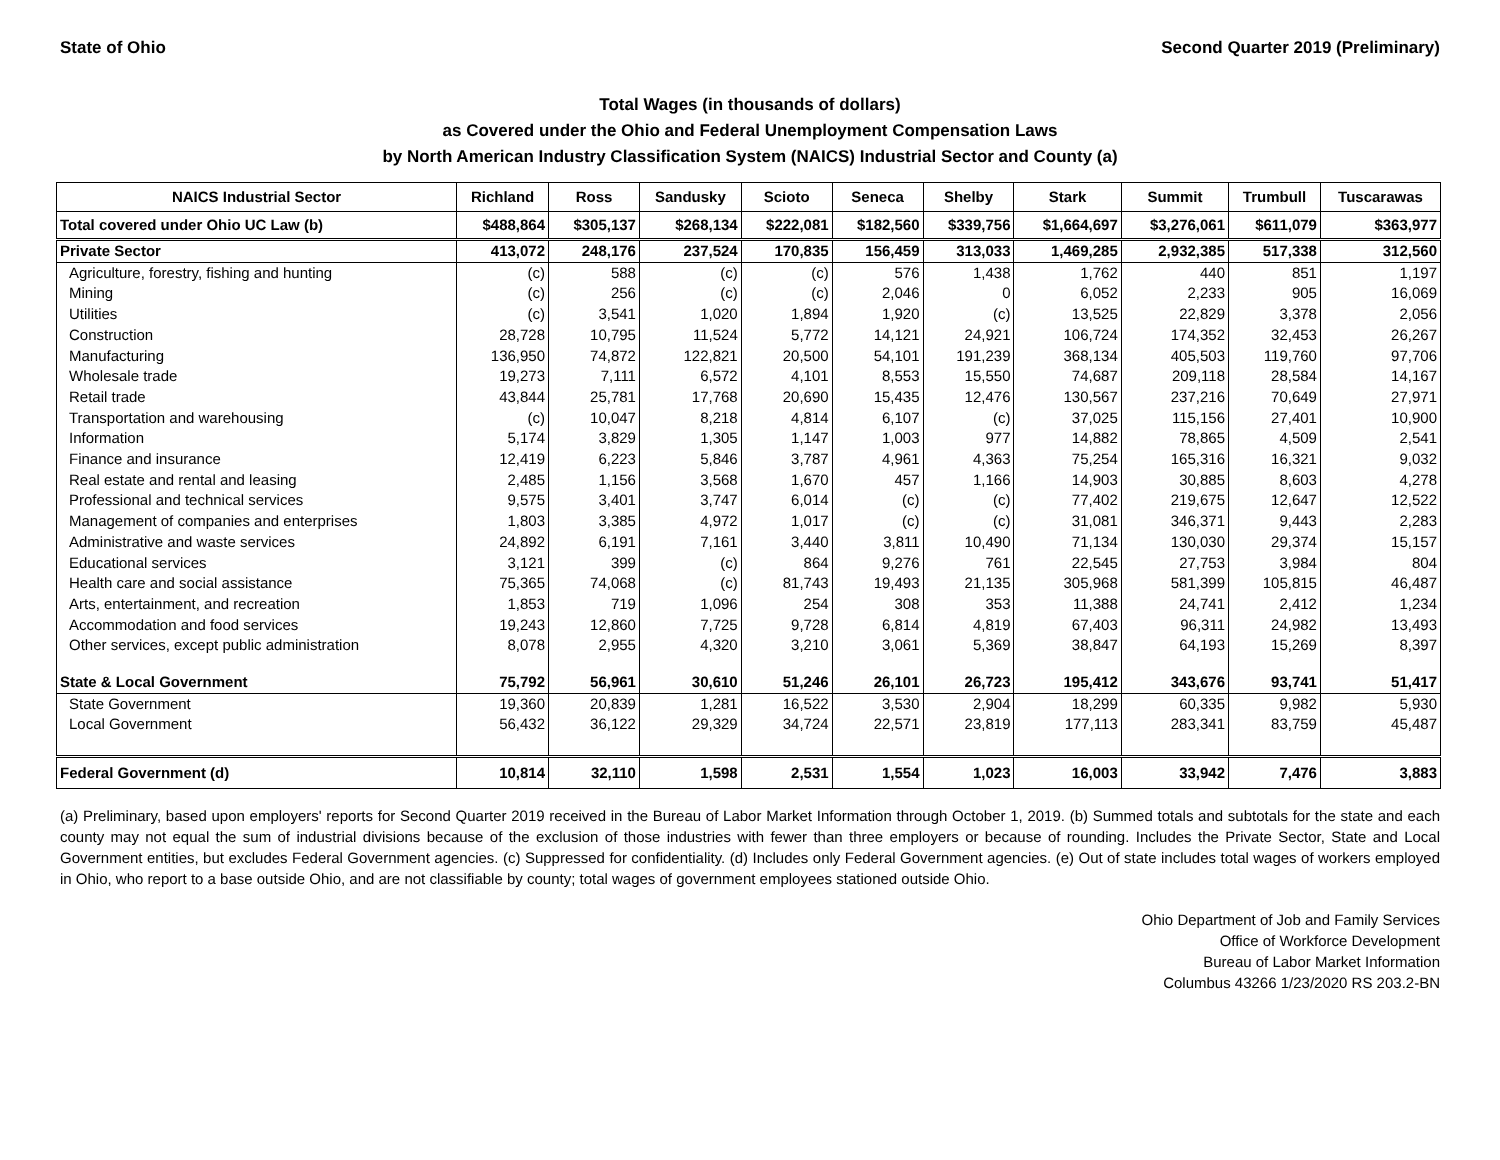State of Ohio Second Quarter 2019 (Preliminary)
Total Wages (in thousands of dollars)
as Covered under the Ohio and Federal Unemployment Compensation Laws
by North American Industry Classification System (NAICS) Industrial Sector and County (a)
| NAICS Industrial Sector | Richland | Ross | Sandusky | Scioto | Seneca | Shelby | Stark | Summit | Trumbull | Tuscarawas |
| --- | --- | --- | --- | --- | --- | --- | --- | --- | --- | --- |
| Total covered under Ohio UC Law (b) | $488,864 | $305,137 | $268,134 | $222,081 | $182,560 | $339,756 | $1,664,697 | $3,276,061 | $611,079 | $363,977 |
| Private Sector | 413,072 | 248,176 | 237,524 | 170,835 | 156,459 | 313,033 | 1,469,285 | 2,932,385 | 517,338 | 312,560 |
| Agriculture, forestry, fishing and hunting | (c) | 588 | (c) | (c) | 576 | 1,438 | 1,762 | 440 | 851 | 1,197 |
| Mining | (c) | 256 | (c) | (c) | 2,046 | 0 | 6,052 | 2,233 | 905 | 16,069 |
| Utilities | (c) | 3,541 | 1,020 | 1,894 | 1,920 | (c) | 13,525 | 22,829 | 3,378 | 2,056 |
| Construction | 28,728 | 10,795 | 11,524 | 5,772 | 14,121 | 24,921 | 106,724 | 174,352 | 32,453 | 26,267 |
| Manufacturing | 136,950 | 74,872 | 122,821 | 20,500 | 54,101 | 191,239 | 368,134 | 405,503 | 119,760 | 97,706 |
| Wholesale trade | 19,273 | 7,111 | 6,572 | 4,101 | 8,553 | 15,550 | 74,687 | 209,118 | 28,584 | 14,167 |
| Retail trade | 43,844 | 25,781 | 17,768 | 20,690 | 15,435 | 12,476 | 130,567 | 237,216 | 70,649 | 27,971 |
| Transportation and warehousing | (c) | 10,047 | 8,218 | 4,814 | 6,107 | (c) | 37,025 | 115,156 | 27,401 | 10,900 |
| Information | 5,174 | 3,829 | 1,305 | 1,147 | 1,003 | 977 | 14,882 | 78,865 | 4,509 | 2,541 |
| Finance and insurance | 12,419 | 6,223 | 5,846 | 3,787 | 4,961 | 4,363 | 75,254 | 165,316 | 16,321 | 9,032 |
| Real estate and rental and leasing | 2,485 | 1,156 | 3,568 | 1,670 | 457 | 1,166 | 14,903 | 30,885 | 8,603 | 4,278 |
| Professional and technical services | 9,575 | 3,401 | 3,747 | 6,014 | (c) | (c) | 77,402 | 219,675 | 12,647 | 12,522 |
| Management of companies and enterprises | 1,803 | 3,385 | 4,972 | 1,017 | (c) | (c) | 31,081 | 346,371 | 9,443 | 2,283 |
| Administrative and waste services | 24,892 | 6,191 | 7,161 | 3,440 | 3,811 | 10,490 | 71,134 | 130,030 | 29,374 | 15,157 |
| Educational services | 3,121 | 399 | (c) | 864 | 9,276 | 761 | 22,545 | 27,753 | 3,984 | 804 |
| Health care and social assistance | 75,365 | 74,068 | (c) | 81,743 | 19,493 | 21,135 | 305,968 | 581,399 | 105,815 | 46,487 |
| Arts, entertainment, and recreation | 1,853 | 719 | 1,096 | 254 | 308 | 353 | 11,388 | 24,741 | 2,412 | 1,234 |
| Accommodation and food services | 19,243 | 12,860 | 7,725 | 9,728 | 6,814 | 4,819 | 67,403 | 96,311 | 24,982 | 13,493 |
| Other services, except public administration | 8,078 | 2,955 | 4,320 | 3,210 | 3,061 | 5,369 | 38,847 | 64,193 | 15,269 | 8,397 |
| State & Local Government | 75,792 | 56,961 | 30,610 | 51,246 | 26,101 | 26,723 | 195,412 | 343,676 | 93,741 | 51,417 |
| State Government | 19,360 | 20,839 | 1,281 | 16,522 | 3,530 | 2,904 | 18,299 | 60,335 | 9,982 | 5,930 |
| Local Government | 56,432 | 36,122 | 29,329 | 34,724 | 22,571 | 23,819 | 177,113 | 283,341 | 83,759 | 45,487 |
| Federal Government (d) | 10,814 | 32,110 | 1,598 | 2,531 | 1,554 | 1,023 | 16,003 | 33,942 | 7,476 | 3,883 |
(a) Preliminary, based upon employers' reports for Second Quarter 2019 received in the Bureau of Labor Market Information through October 1, 2019. (b) Summed totals and subtotals for the state and each county may not equal the sum of industrial divisions because of the exclusion of those industries with fewer than three employers or because of rounding. Includes the Private Sector, State and Local Government entities, but excludes Federal Government agencies. (c) Suppressed for confidentiality. (d) Includes only Federal Government agencies. (e) Out of state includes total wages of workers employed in Ohio, who report to a base outside Ohio, and are not classifiable by county; total wages of government employees stationed outside Ohio.
Ohio Department of Job and Family Services
Office of Workforce Development
Bureau of Labor Market Information
Columbus 43266 1/23/2020 RS 203.2-BN